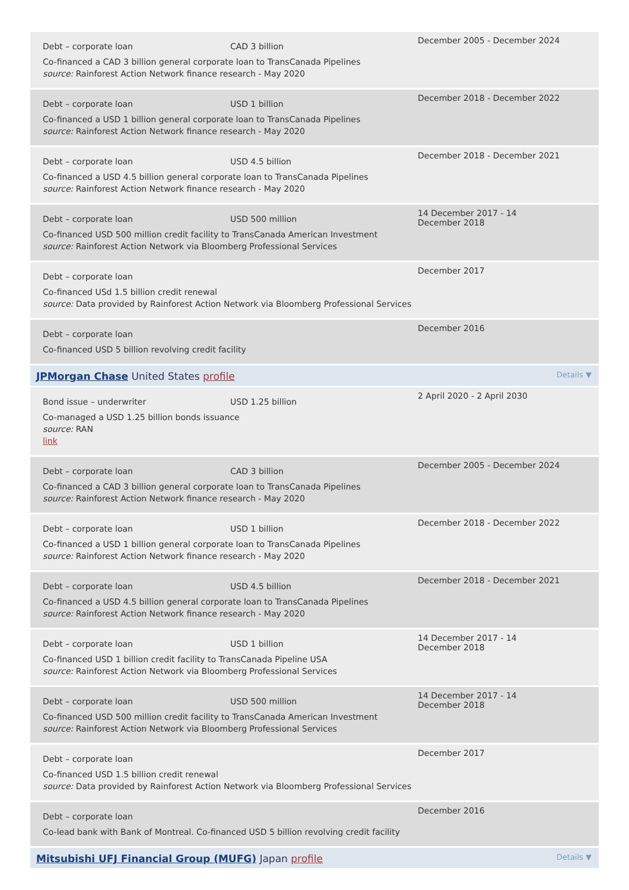Debt – corporate loan CAD 3 billion
Co-financed a CAD 3 billion general corporate loan to TransCanada Pipelines
source: Rainforest Action Network finance research - May 2020
December 2005 - December 2024
Debt – corporate loan USD 1 billion
Co-financed a USD 1 billion general corporate loan to TransCanada Pipelines
source: Rainforest Action Network finance research - May 2020
December 2018 - December 2022
Debt – corporate loan USD 4.5 billion
Co-financed a USD 4.5 billion general corporate loan to TransCanada Pipelines
source: Rainforest Action Network finance research - May 2020
December 2018 - December 2021
Debt – corporate loan USD 500 million
Co-financed USD 500 million credit facility to TransCanada American Investment
source: Rainforest Action Network via Bloomberg Professional Services
14 December 2017 - 14 December 2018
Debt – corporate loan
Co-financed USd 1.5 billion credit renewal
source: Data provided by Rainforest Action Network via Bloomberg Professional Services
December 2017
Debt – corporate loan
Co-financed USD 5 billion revolving credit facility
December 2016
JPMorgan Chase United States profile Details ▼
Bond issue – underwriter USD 1.25 billion
Co-managed a USD 1.25 billion bonds issuance
source: RAN
link
2 April 2020 - 2 April 2030
Debt – corporate loan CAD 3 billion
Co-financed a CAD 3 billion general corporate loan to TransCanada Pipelines
source: Rainforest Action Network finance research - May 2020
December 2005 - December 2024
Debt – corporate loan USD 1 billion
Co-financed a USD 1 billion general corporate loan to TransCanada Pipelines
source: Rainforest Action Network finance research - May 2020
December 2018 - December 2022
Debt – corporate loan USD 4.5 billion
Co-financed a USD 4.5 billion general corporate loan to TransCanada Pipelines
source: Rainforest Action Network finance research - May 2020
December 2018 - December 2021
Debt – corporate loan USD 1 billion
Co-financed USD 1 billion credit facility to TransCanada Pipeline USA
source: Rainforest Action Network via Bloomberg Professional Services
14 December 2017 - 14 December 2018
Debt – corporate loan USD 500 million
Co-financed USD 500 million credit facility to TransCanada American Investment
source: Rainforest Action Network via Bloomberg Professional Services
14 December 2017 - 14 December 2018
Debt – corporate loan
Co-financed USD 1.5 billion credit renewal
source: Data provided by Rainforest Action Network via Bloomberg Professional Services
December 2017
Debt – corporate loan
Co-lead bank with Bank of Montreal. Co-financed USD 5 billion revolving credit facility
December 2016
Mitsubishi UFJ Financial Group (MUFG) Japan profile Details ▼